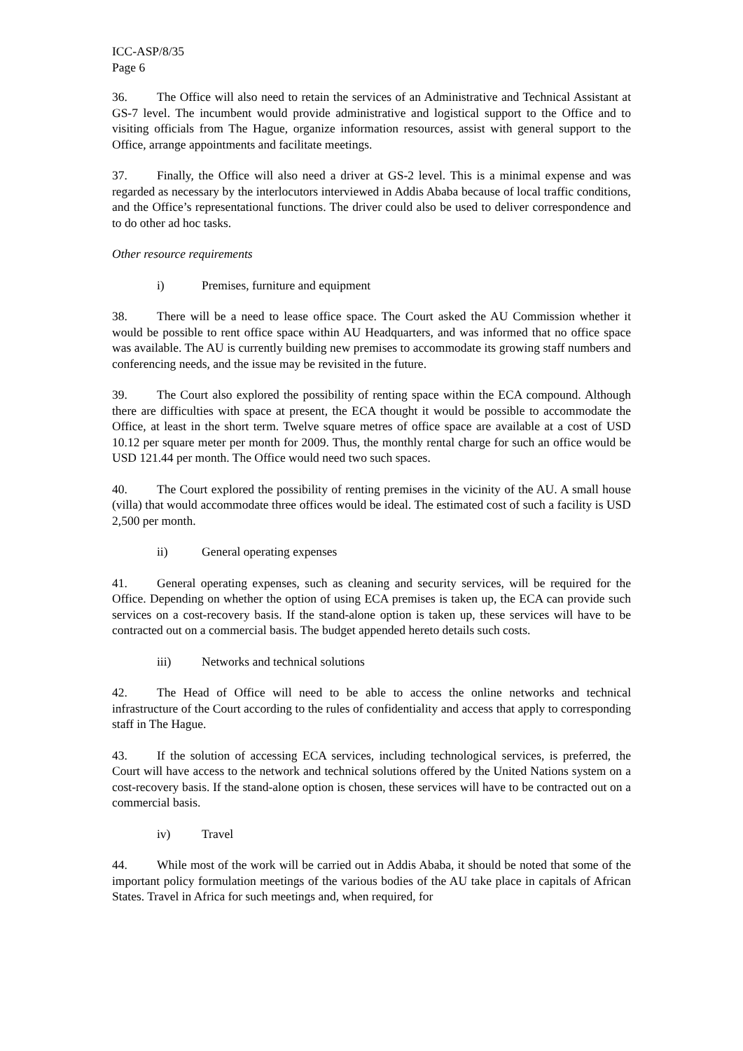ICC-ASP/8/35
Page 6
36. The Office will also need to retain the services of an Administrative and Technical Assistant at GS-7 level. The incumbent would provide administrative and logistical support to the Office and to visiting officials from The Hague, organize information resources, assist with general support to the Office, arrange appointments and facilitate meetings.
37. Finally, the Office will also need a driver at GS-2 level. This is a minimal expense and was regarded as necessary by the interlocutors interviewed in Addis Ababa because of local traffic conditions, and the Office’s representational functions. The driver could also be used to deliver correspondence and to do other ad hoc tasks.
Other resource requirements
i) Premises, furniture and equipment
38. There will be a need to lease office space. The Court asked the AU Commission whether it would be possible to rent office space within AU Headquarters, and was informed that no office space was available. The AU is currently building new premises to accommodate its growing staff numbers and conferencing needs, and the issue may be revisited in the future.
39. The Court also explored the possibility of renting space within the ECA compound. Although there are difficulties with space at present, the ECA thought it would be possible to accommodate the Office, at least in the short term. Twelve square metres of office space are available at a cost of USD 10.12 per square meter per month for 2009. Thus, the monthly rental charge for such an office would be USD 121.44 per month. The Office would need two such spaces.
40. The Court explored the possibility of renting premises in the vicinity of the AU. A small house (villa) that would accommodate three offices would be ideal. The estimated cost of such a facility is USD 2,500 per month.
ii) General operating expenses
41. General operating expenses, such as cleaning and security services, will be required for the Office. Depending on whether the option of using ECA premises is taken up, the ECA can provide such services on a cost-recovery basis. If the stand-alone option is taken up, these services will have to be contracted out on a commercial basis. The budget appended hereto details such costs.
iii) Networks and technical solutions
42. The Head of Office will need to be able to access the online networks and technical infrastructure of the Court according to the rules of confidentiality and access that apply to corresponding staff in The Hague.
43. If the solution of accessing ECA services, including technological services, is preferred, the Court will have access to the network and technical solutions offered by the United Nations system on a cost-recovery basis. If the stand-alone option is chosen, these services will have to be contracted out on a commercial basis.
iv) Travel
44. While most of the work will be carried out in Addis Ababa, it should be noted that some of the important policy formulation meetings of the various bodies of the AU take place in capitals of African States. Travel in Africa for such meetings and, when required, for